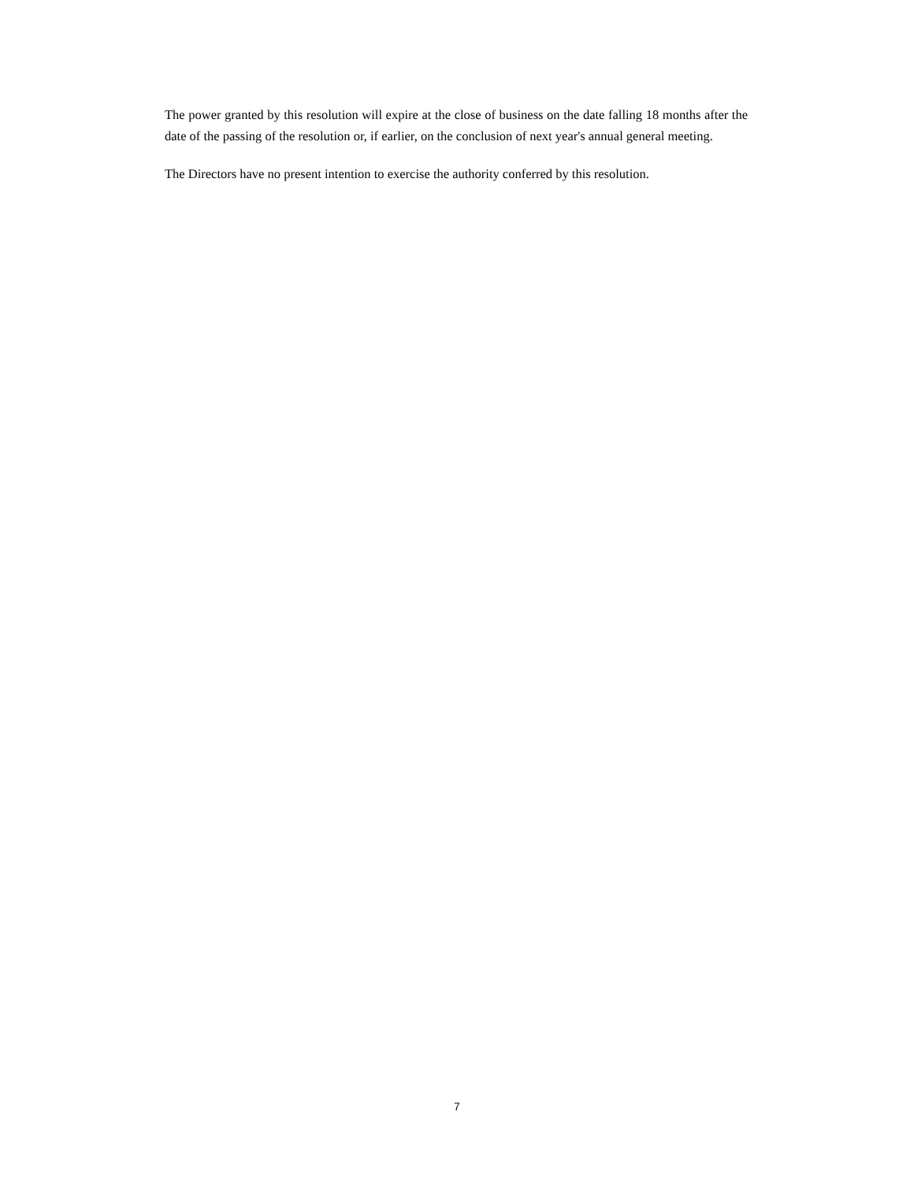The power granted by this resolution will expire at the close of business on the date falling 18 months after the date of the passing of the resolution or, if earlier, on the conclusion of next year's annual general meeting.
The Directors have no present intention to exercise the authority conferred by this resolution.
7